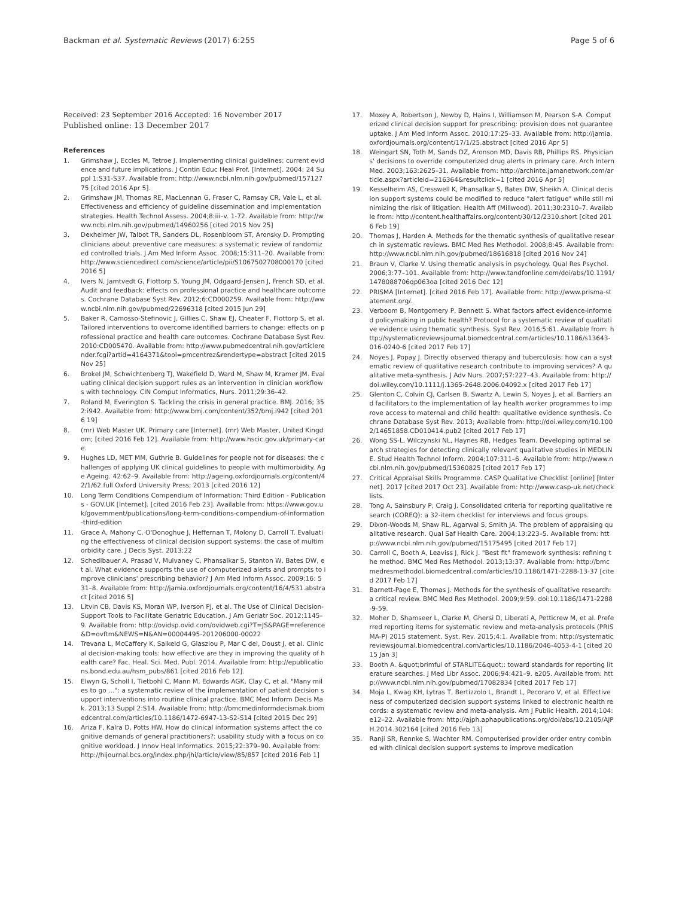Backman et al. Systematic Reviews (2017) 6:255 Page 5 of 6
Received: 23 September 2016 Accepted: 16 November 2017
Published online: 13 December 2017
References
1. Grimshaw J, Eccles M, Tetroe J. Implementing clinical guidelines: current evidence and future implications. J Contin Educ Heal Prof. [Internet]. 2004; 24 Suppl 1:S31-S37. Available from: http://www.ncbi.nlm.nih.gov/pubmed/15712775 [cited 2016 Apr 5].
2. Grimshaw JM, Thomas RE, MacLennan G, Fraser C, Ramsay CR, Vale L, et al. Effectiveness and efficiency of guideline dissemination and implementation strategies. Health Technol Assess. 2004;8:iii–v. 1-72. Available from: http://www.ncbi.nlm.nih.gov/pubmed/14960256 [cited 2015 Nov 25]
3. Dexheimer JW, Talbot TR, Sanders DL, Rosenbloom ST, Aronsky D. Prompting clinicians about preventive care measures: a systematic review of randomized controlled trials. J Am Med Inform Assoc. 2008;15:311–20. Available from: http://www.sciencedirect.com/science/article/pii/S1067502708000170 [cited 2016 5]
4. Ivers N, Jamtvedt G, Flottorp S, Young JM, Odgaard-Jensen J, French SD, et al. Audit and feedback: effects on professional practice and healthcare outcomes. Cochrane Database Syst Rev. 2012;6:CD000259. Available from: http://www.ncbi.nlm.nih.gov/pubmed/22696318 [cited 2015 Jun 29]
5. Baker R, Camosso-Stefinovic J, Gillies C, Shaw EJ, Cheater F, Flottorp S, et al. Tailored interventions to overcome identified barriers to change: effects on professional practice and health care outcomes. Cochrane Database Syst Rev. 2010:CD005470. Available from: http://www.pubmedcentral.nih.gov/articlerender.fcgi?artid=4164371&tool=pmcentrez&rendertype=abstract [cited 2015 Nov 25]
6. Brokel JM, Schwichtenberg TJ, Wakefield D, Ward M, Shaw M, Kramer JM. Evaluating clinical decision support rules as an intervention in clinician workflows with technology. CIN Comput Informatics, Nurs. 2011;29:36–42.
7. Roland M, Everington S. Tackling the crisis in general practice. BMJ. 2016; 352:i942. Available from: http://www.bmj.com/content/352/bmj.i942 [cited 2016 19]
8. (mr) Web Master UK. Primary care [Internet]. (mr) Web Master, United Kingdom; [cited 2016 Feb 12]. Available from: http://www.hscic.gov.uk/primary-care.
9. Hughes LD, MET MM, Guthrie B. Guidelines for people not for diseases: the challenges of applying UK clinical guidelines to people with multimorbidity. Age Ageing. 42:62–9. Available from: http://ageing.oxfordjournals.org/content/42/1/62.full Oxford University Press; 2013 [cited 2016 12]
10. Long Term Conditions Compendium of Information: Third Edition - Publications - GOV.UK [Internet]. [cited 2016 Feb 23]. Available from: https://www.gov.uk/government/publications/long-term-conditions-compendium-of-information-third-edition
11. Grace A, Mahony C, O'Donoghue J, Heffernan T, Molony D, Carroll T. Evaluating the effectiveness of clinical decision support systems: the case of multimorbidity care. J Decis Syst. 2013;22
12. Schedlbauer A, Prasad V, Mulvaney C, Phansalkar S, Stanton W, Bates DW, et al. What evidence supports the use of computerized alerts and prompts to improve clinicians' prescribing behavior? J Am Med Inform Assoc. 2009;16: 531–8. Available from: http://jamia.oxfordjournals.org/content/16/4/531.abstract [cited 2016 5]
13. Litvin CB, Davis KS, Moran WP, Iverson PJ, et al. The Use of Clinical Decision-Support Tools to Facilitate Geriatric Education. J Am Geriatr Soc. 2012:1145–9. Available from: http://ovidsp.ovid.com/ovidweb.cgi?T=JS&PAGE=reference&D=ovftm&NEWS=N&AN=00004495-201206000-00022
14. Trevana L, McCaffery K, Salkeld G, Glasziou P, Mar C del, Doust J, et al. Clinical decision-making tools: how effective are they in improving the quality of health care? Fac. Heal. Sci. Med. Publ. 2014. Available from: http://epublications.bond.edu.au/hsm_pubs/861 [cited 2016 Feb 12].
15. Elwyn G, Scholl I, Tietbohl C, Mann M, Edwards AGK, Clay C, et al. "Many miles to go …": a systematic review of the implementation of patient decision support interventions into routine clinical practice. BMC Med Inform Decis Mak. 2013;13 Suppl 2:S14. Available from: http://bmcmedinformdecismak.biomedcentral.com/articles/10.1186/1472-6947-13-S2-S14 [cited 2015 Dec 29]
16. Ariza F, Kalra D, Potts HW. How do clinical information systems affect the cognitive demands of general practitioners?: usability study with a focus on cognitive workload. J Innov Heal Informatics. 2015;22:379–90. Available from: http://hijournal.bcs.org/index.php/jhi/article/view/85/857 [cited 2016 Feb 1]
17. Moxey A, Robertson J, Newby D, Hains I, Williamson M, Pearson S-A. Computerized clinical decision support for prescribing: provision does not guarantee uptake. J Am Med Inform Assoc. 2010;17:25–33. Available from: http://jamia.oxfordjournals.org/content/17/1/25.abstract [cited 2016 Apr 5]
18. Weingart SN, Toth M, Sands DZ, Aronson MD, Davis RB, Phillips RS. Physicians' decisions to override computerized drug alerts in primary care. Arch Intern Med. 2003;163:2625–31. Available from: http://archinte.jamanetwork.com/article.aspx?articleid=216364&resultclick=1 [cited 2016 Apr 5]
19. Kesselheim AS, Cresswell K, Phansalkar S, Bates DW, Sheikh A. Clinical decision support systems could be modified to reduce "alert fatigue" while still minimizing the risk of litigation. Health Aff (Millwood). 2011;30:2310–7. Available from: http://content.healthaffairs.org/content/30/12/2310.short [cited 2016 Feb 19]
20. Thomas J, Harden A. Methods for the thematic synthesis of qualitative research in systematic reviews. BMC Med Res Methodol. 2008;8:45. Available from: http://www.ncbi.nlm.nih.gov/pubmed/18616818 [cited 2016 Nov 24]
21. Braun V, Clarke V. Using thematic analysis in psychology. Qual Res Psychol. 2006;3:77–101. Available from: http://www.tandfonline.com/doi/abs/10.1191/1478088706qp063oa [cited 2016 Dec 12]
22. PRISMA [Internet]. [cited 2016 Feb 17]. Available from: http://www.prisma-statement.org/.
23. Verboom B, Montgomery P, Bennett S. What factors affect evidence-informed policymaking in public health? Protocol for a systematic review of qualitative evidence using thematic synthesis. Syst Rev. 2016;5:61. Available from: http://systematicreviewsjournal.biomedcentral.com/articles/10.1186/s13643-016-0240-6 [cited 2017 Feb 17]
24. Noyes J, Popay J. Directly observed therapy and tuberculosis: how can a systematic review of qualitative research contribute to improving services? A qualitative meta-synthesis. J Adv Nurs. 2007;57:227–43. Available from: http://doi.wiley.com/10.1111/j.1365-2648.2006.04092.x [cited 2017 Feb 17]
25. Glenton C, Colvin CJ, Carlsen B, Swartz A, Lewin S, Noyes J, et al. Barriers and facilitators to the implementation of lay health worker programmes to improve access to maternal and child health: qualitative evidence synthesis. Cochrane Database Syst Rev. 2013; Available from: http://doi.wiley.com/10.1002/14651858.CD010414.pub2 [cited 2017 Feb 17]
26. Wong SS-L, Wilczynski NL, Haynes RB, Hedges Team. Developing optimal search strategies for detecting clinically relevant qualitative studies in MEDLINE. Stud Health Technol Inform. 2004;107:311–6. Available from: http://www.ncbi.nlm.nih.gov/pubmed/15360825 [cited 2017 Feb 17]
27. Critical Appraisal Skills Programme. CASP Qualitative Checklist [online] [Internet]. 2017 [cited 2017 Oct 23]. Available from: http://www.casp-uk.net/checklists.
28. Tong A, Sainsbury P, Craig J. Consolidated criteria for reporting qualitative research (COREQ): a 32-item checklist for interviews and focus groups.
29. Dixon-Woods M, Shaw RL, Agarwal S, Smith JA. The problem of appraising qualitative research. Qual Saf Health Care. 2004;13:223–5. Available from: http://www.ncbi.nlm.nih.gov/pubmed/15175495 [cited 2017 Feb 17]
30. Carroll C, Booth A, Leaviss J, Rick J. "Best fit" framework synthesis: refining the method. BMC Med Res Methodol. 2013;13:37. Available from: http://bmcmedresmethodol.biomedcentral.com/articles/10.1186/1471-2288-13-37 [cited 2017 Feb 17]
31. Barnett-Page E, Thomas J. Methods for the synthesis of qualitative research: a critical review. BMC Med Res Methodol. 2009;9:59. doi:10.1186/1471-2288-9-59.
32. Moher D, Shamseer L, Clarke M, Ghersi D, Liberati A, Petticrew M, et al. Preferred reporting items for systematic review and meta-analysis protocols (PRISMA-P) 2015 statement. Syst. Rev. 2015;4:1. Available from: http://systematicreviewsjournal.biomedcentral.com/articles/10.1186/2046-4053-4-1 [cited 2015 Jan 3]
33. Booth A. &quot;brimful of STARLITE&quot;: toward standards for reporting literature searches. J Med Libr Assoc. 2006;94:421–9. e205. Available from: http://www.ncbi.nlm.nih.gov/pubmed/17082834 [cited 2017 Feb 17]
34. Moja L, Kwag KH, Lytras T, Bertizzolo L, Brandt L, Pecoraro V, et al. Effectiveness of computerized decision support systems linked to electronic health records: a systematic review and meta-analysis. Am J Public Health. 2014;104:e12–22. Available from: http://ajph.aphapublications.org/doi/abs/10.2105/AJPH.2014.302164 [cited 2016 Feb 13]
35. Ranji SR, Rennke S, Wachter RM. Computerised provider order entry combined with clinical decision support systems to improve medication